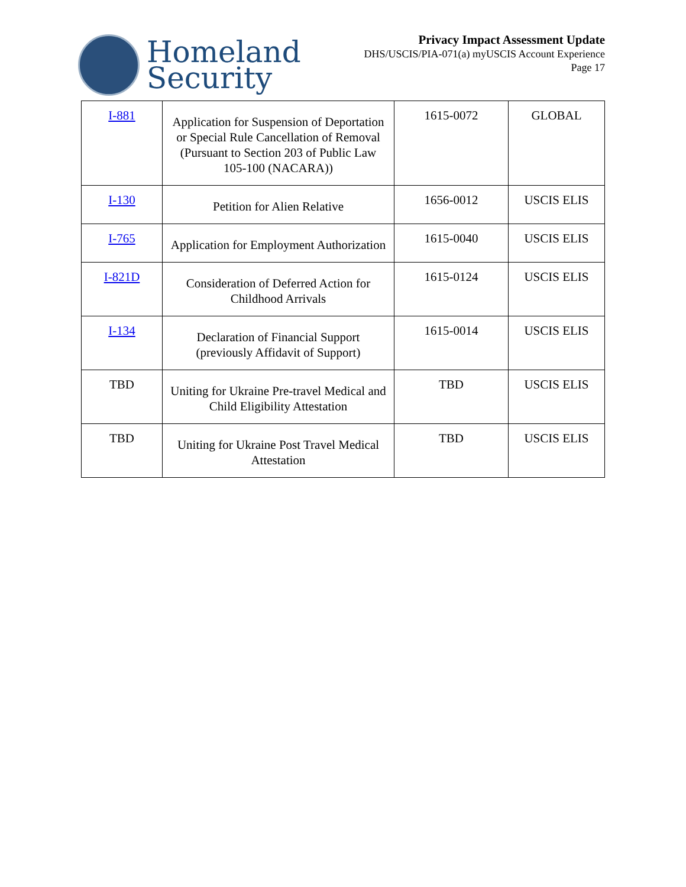Homeland
Security
Privacy Impact Assessment Update
DHS/USCIS/PIA-071(a) myUSCIS Account Experience
Page 17
| I-881 | Application for Suspension of Deportation or Special Rule Cancellation of Removal (Pursuant to Section 203 of Public Law 105-100 (NACARA)) | 1615-0072 | GLOBAL |
| I-130 | Petition for Alien Relative | 1656-0012 | USCIS ELIS |
| I-765 | Application for Employment Authorization | 1615-0040 | USCIS ELIS |
| I-821D | Consideration of Deferred Action for Childhood Arrivals | 1615-0124 | USCIS ELIS |
| I-134 | Declaration of Financial Support (previously Affidavit of Support) | 1615-0014 | USCIS ELIS |
| TBD | Uniting for Ukraine Pre-travel Medical and Child Eligibility Attestation | TBD | USCIS ELIS |
| TBD | Uniting for Ukraine Post Travel Medical Attestation | TBD | USCIS ELIS |